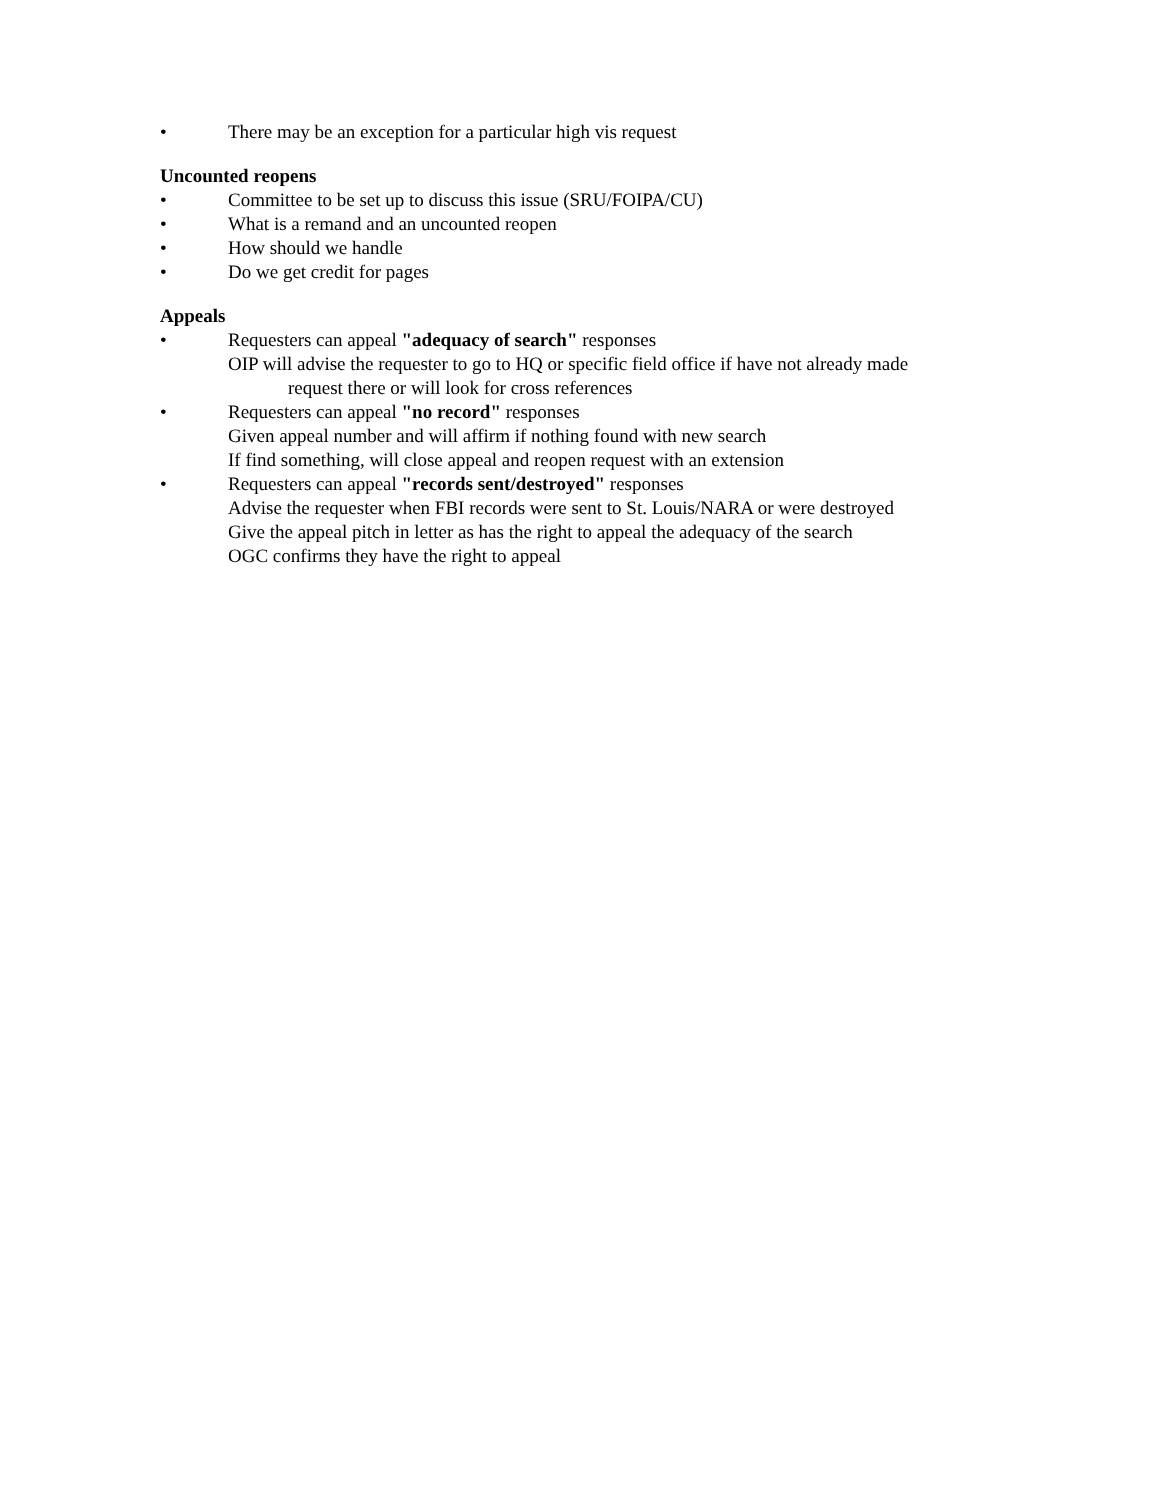• There may be an exception for a particular high vis request
Uncounted reopens
• Committee to be set up to discuss this issue (SRU/FOIPA/CU)
• What is a remand and an uncounted reopen
• How should we handle
• Do we get credit for pages
Appeals
• Requesters can appeal "adequacy of search" responses
OIP will advise the requester to go to HQ or specific field office if have not already made
request there or will look for cross references
• Requesters can appeal "no record" responses
Given appeal number and will affirm if nothing found with new search
If find something, will close appeal and reopen request with an extension
• Requesters can appeal "records sent/destroyed" responses
Advise the requester when FBI records were sent to St. Louis/NARA or were destroyed
Give the appeal pitch in letter as has the right to appeal the adequacy of the search
OGC confirms they have the right to appeal